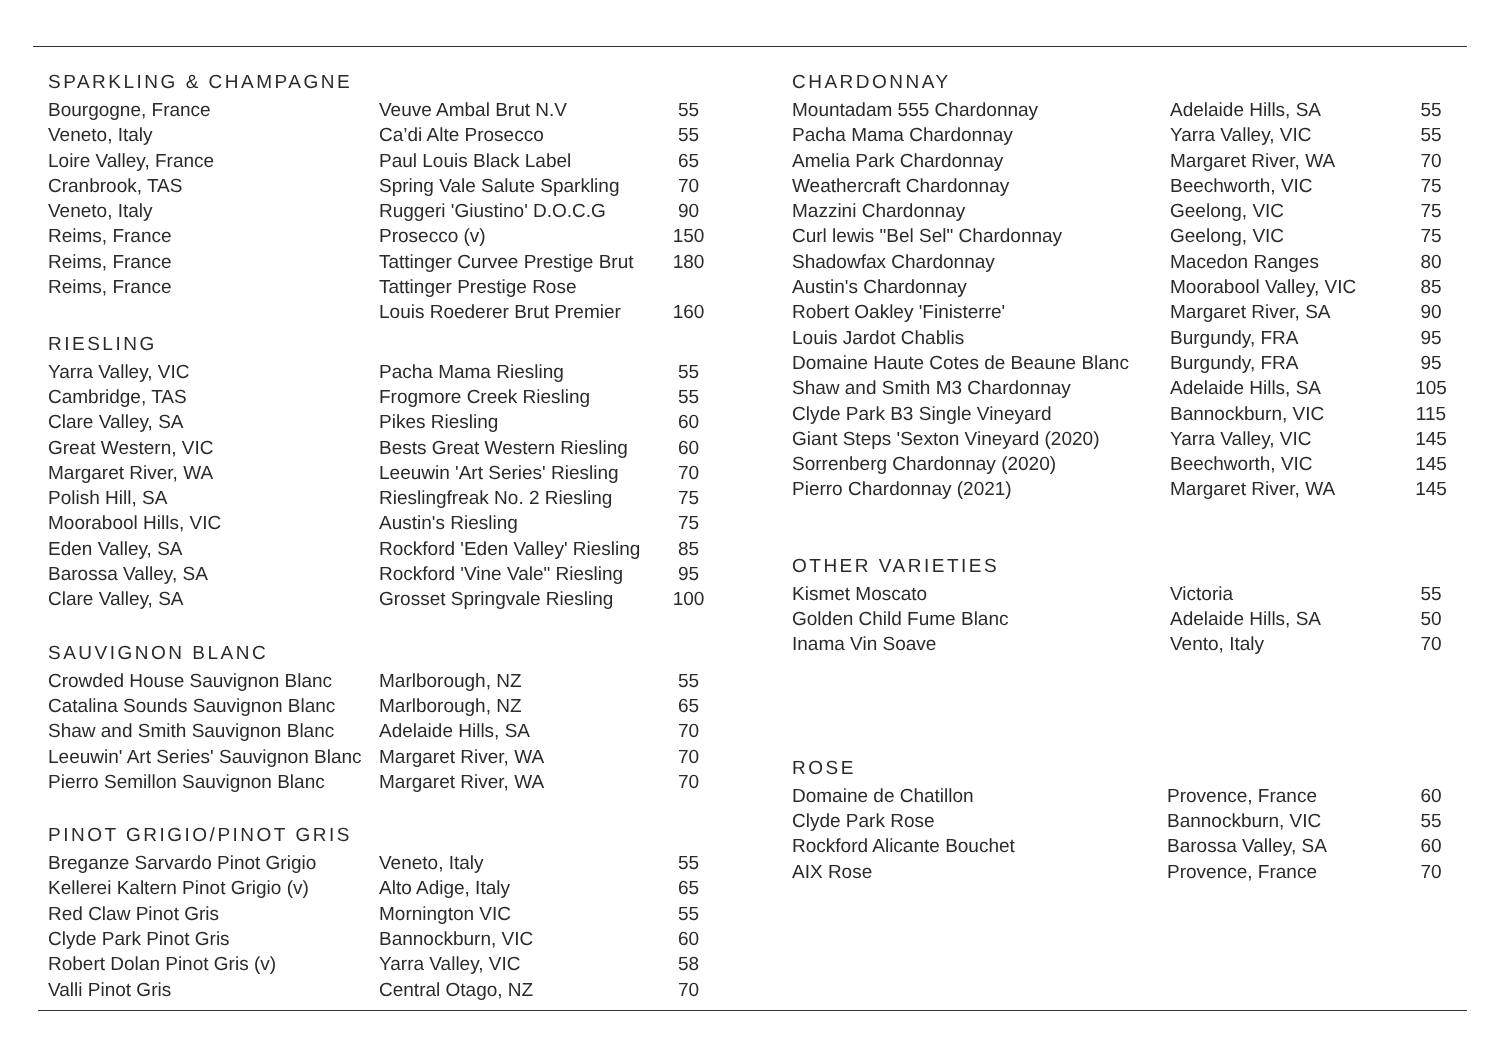SPARKLING & CHAMPAGNE
| Bourgogne, France | Veuve Ambal Brut N.V | 55 |
| Veneto, Italy | Ca’di Alte Prosecco | 55 |
| Loire Valley, France | Paul Louis Black Label | 65 |
| Cranbrook, TAS | Spring Vale Salute Sparkling | 70 |
| Veneto, Italy | Ruggeri 'Giustino' D.O.C.G | 90 |
| Reims, France | Prosecco (v) | 150 |
| Reims, France | Tattinger Curvee Prestige Brut | 180 |
| Reims, France | Tattinger Prestige Rose | |
| | Louis Roederer Brut Premier | 160 |
RIESLING
| Yarra Valley, VIC | Pacha Mama Riesling | 55 |
| Cambridge, TAS | Frogmore Creek Riesling | 55 |
| Clare Valley, SA | Pikes Riesling | 60 |
| Great Western, VIC | Bests Great Western Riesling | 60 |
| Margaret River, WA | Leeuwin 'Art Series' Riesling | 70 |
| Polish Hill, SA | Rieslingfreak No. 2 Riesling | 75 |
| Moorabool Hills, VIC | Austin's Riesling | 75 |
| Eden Valley, SA | Rockford 'Eden Valley' Riesling | 85 |
| Barossa Valley, SA | Rockford 'Vine Vale" Riesling | 95 |
| Clare Valley, SA | Grosset Springvale Riesling | 100 |
SAUVIGNON BLANC
| Crowded House Sauvignon Blanc | Marlborough, NZ | 55 |
| Catalina Sounds Sauvignon Blanc | Marlborough, NZ | 65 |
| Shaw and Smith Sauvignon Blanc | Adelaide Hills, SA | 70 |
| Leeuwin' Art Series' Sauvignon Blanc | Margaret River, WA | 70 |
| Pierro Semillon Sauvignon Blanc | Margaret River, WA | 70 |
PINOT GRIGIO/PINOT GRIS
| Breganze Sarvardo Pinot Grigio | Veneto, Italy | 55 |
| Kellerei Kaltern Pinot Grigio (v) | Alto Adige, Italy | 65 |
| Red Claw Pinot Gris | Mornington VIC | 55 |
| Clyde Park Pinot Gris | Bannockburn, VIC | 60 |
| Robert Dolan Pinot Gris (v) | Yarra Valley, VIC | 58 |
| Valli Pinot Gris | Central Otago, NZ | 70 |
CHARDONNAY
| Mountadam 555 Chardonnay | Adelaide Hills, SA | 55 |
| Pacha Mama Chardonnay | Yarra Valley, VIC | 55 |
| Amelia Park Chardonnay | Margaret River, WA | 70 |
| Weathercraft Chardonnay | Beechworth, VIC | 75 |
| Mazzini Chardonnay | Geelong, VIC | 75 |
| Curl lewis "Bel Sel" Chardonnay | Geelong, VIC | 75 |
| Shadowfax Chardonnay | Macedon Ranges | 80 |
| Austin's Chardonnay | Moorabool Valley, VIC | 85 |
| Robert Oakley 'Finisterre' | Margaret River, SA | 90 |
| Louis Jardot Chablis | Burgundy, FRA | 95 |
| Domaine Haute Cotes de Beaune Blanc | Burgundy, FRA | 95 |
| Shaw and Smith M3 Chardonnay | Adelaide Hills, SA | 105 |
| Clyde Park B3 Single Vineyard | Bannockburn, VIC | 115 |
| Giant Steps 'Sexton Vineyard (2020) | Yarra Valley, VIC | 145 |
| Sorrenberg Chardonnay (2020) | Beechworth, VIC | 145 |
| Pierro Chardonnay (2021) | Margaret River, WA | 145 |
OTHER VARIETIES
| Kismet Moscato | Victoria | 55 |
| Golden Child Fume Blanc | Adelaide Hills, SA | 50 |
| Inama Vin Soave | Vento, Italy | 70 |
ROSE
| Domaine de Chatillon | Provence, France | 60 |
| Clyde Park Rose | Bannockburn, VIC | 55 |
| Rockford Alicante Bouchet | Barossa Valley, SA | 60 |
| AIX Rose | Provence, France | 70 |